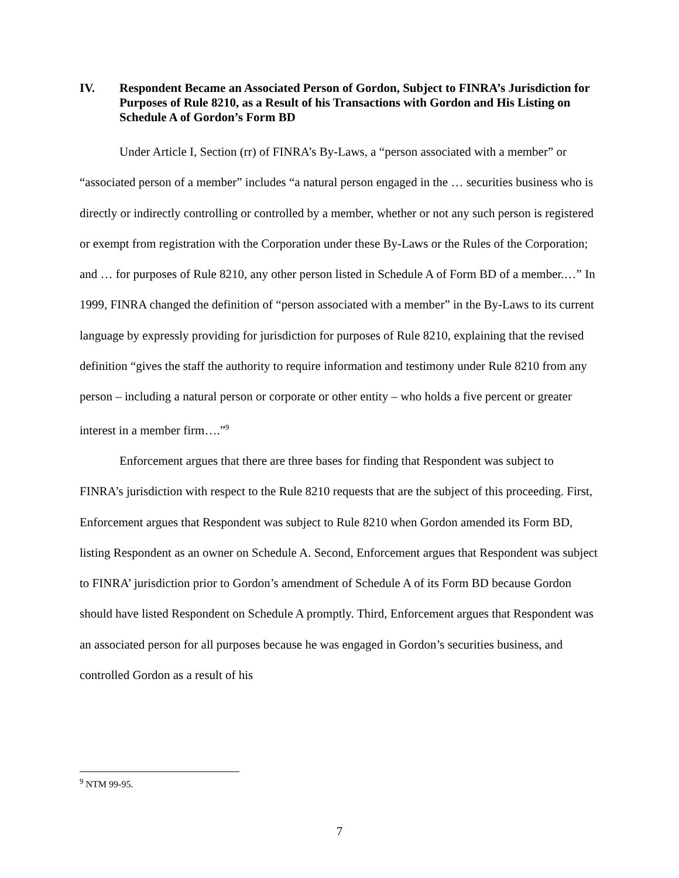IV. Respondent Became an Associated Person of Gordon, Subject to FINRA’s Jurisdiction for Purposes of Rule 8210, as a Result of his Transactions with Gordon and His Listing on Schedule A of Gordon’s Form BD
Under Article I, Section (rr) of FINRA’s By-Laws, a “person associated with a member” or “associated person of a member” includes “a natural person engaged in the … securities business who is directly or indirectly controlling or controlled by a member, whether or not any such person is registered or exempt from registration with the Corporation under these By-Laws or the Rules of the Corporation; and … for purposes of Rule 8210, any other person listed in Schedule A of Form BD of a member.…” In 1999, FINRA changed the definition of “person associated with a member” in the By-Laws to its current language by expressly providing for jurisdiction for purposes of Rule 8210, explaining that the revised definition “gives the staff the authority to require information and testimony under Rule 8210 from any person – including a natural person or corporate or other entity – who holds a five percent or greater interest in a member firm….”<sup>9</sup>
Enforcement argues that there are three bases for finding that Respondent was subject to FINRA’s jurisdiction with respect to the Rule 8210 requests that are the subject of this proceeding. First, Enforcement argues that Respondent was subject to Rule 8210 when Gordon amended its Form BD, listing Respondent as an owner on Schedule A. Second, Enforcement argues that Respondent was subject to FINRA’ jurisdiction prior to Gordon’s amendment of Schedule A of its Form BD because Gordon should have listed Respondent on Schedule A promptly. Third, Enforcement argues that Respondent was an associated person for all purposes because he was engaged in Gordon’s securities business, and controlled Gordon as a result of his
<sup>9</sup> NTM 99-95.
7